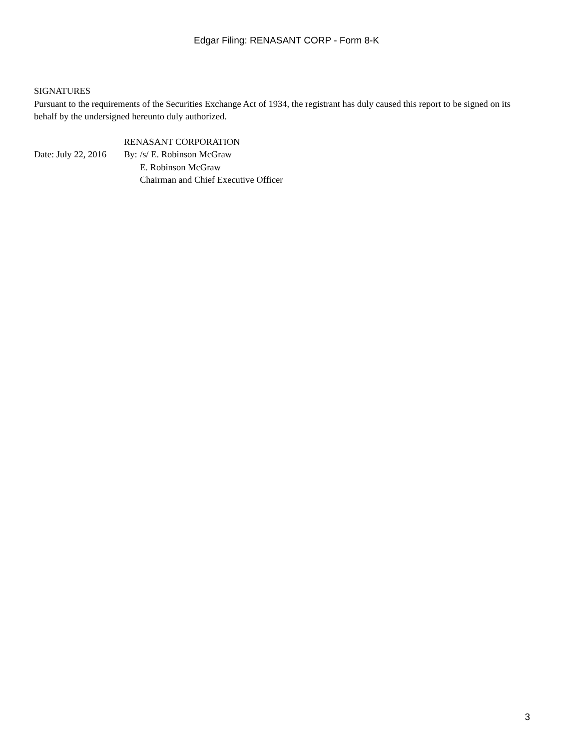Edgar Filing: RENASANT CORP - Form 8-K
SIGNATURES
Pursuant to the requirements of the Securities Exchange Act of 1934, the registrant has duly caused this report to be signed on its behalf by the undersigned hereunto duly authorized.
| | RENASANT CORPORATION | |
| Date: July 22, 2016 | By: | /s/ E. Robinson McGraw |
| | | E. Robinson McGraw |
| | | Chairman and Chief Executive Officer |
3